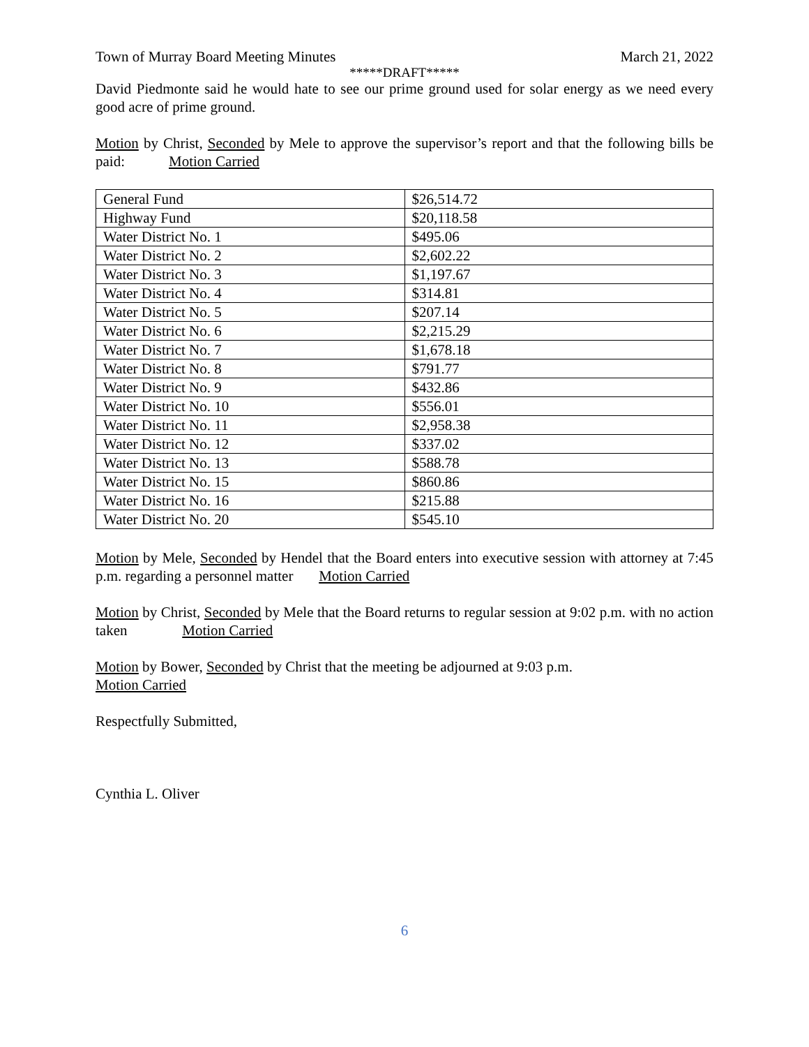Town of Murray Board Meeting Minutes March 21, 2022
*****DRAFT*****
David Piedmonte said he would hate to see our prime ground used for solar energy as we need every good acre of prime ground.
Motion by Christ, Seconded by Mele to approve the supervisor’s report and that the following bills be paid: Motion Carried
| General Fund | $26,514.72 |
| Highway Fund | $20,118.58 |
| Water District No. 1 | $495.06 |
| Water District No. 2 | $2,602.22 |
| Water District No. 3 | $1,197.67 |
| Water District No. 4 | $314.81 |
| Water District No. 5 | $207.14 |
| Water District No. 6 | $2,215.29 |
| Water District No. 7 | $1,678.18 |
| Water District No. 8 | $791.77 |
| Water District No. 9 | $432.86 |
| Water District No. 10 | $556.01 |
| Water District No. 11 | $2,958.38 |
| Water District No. 12 | $337.02 |
| Water District No. 13 | $588.78 |
| Water District No. 15 | $860.86 |
| Water District No. 16 | $215.88 |
| Water District No. 20 | $545.10 |
Motion by Mele, Seconded by Hendel that the Board enters into executive session with attorney at 7:45 p.m. regarding a personnel matter Motion Carried
Motion by Christ, Seconded by Mele that the Board returns to regular session at 9:02 p.m. with no action taken Motion Carried
Motion by Bower, Seconded by Christ that the meeting be adjourned at 9:03 p.m.
Motion Carried
Respectfully Submitted,
Cynthia L. Oliver
6